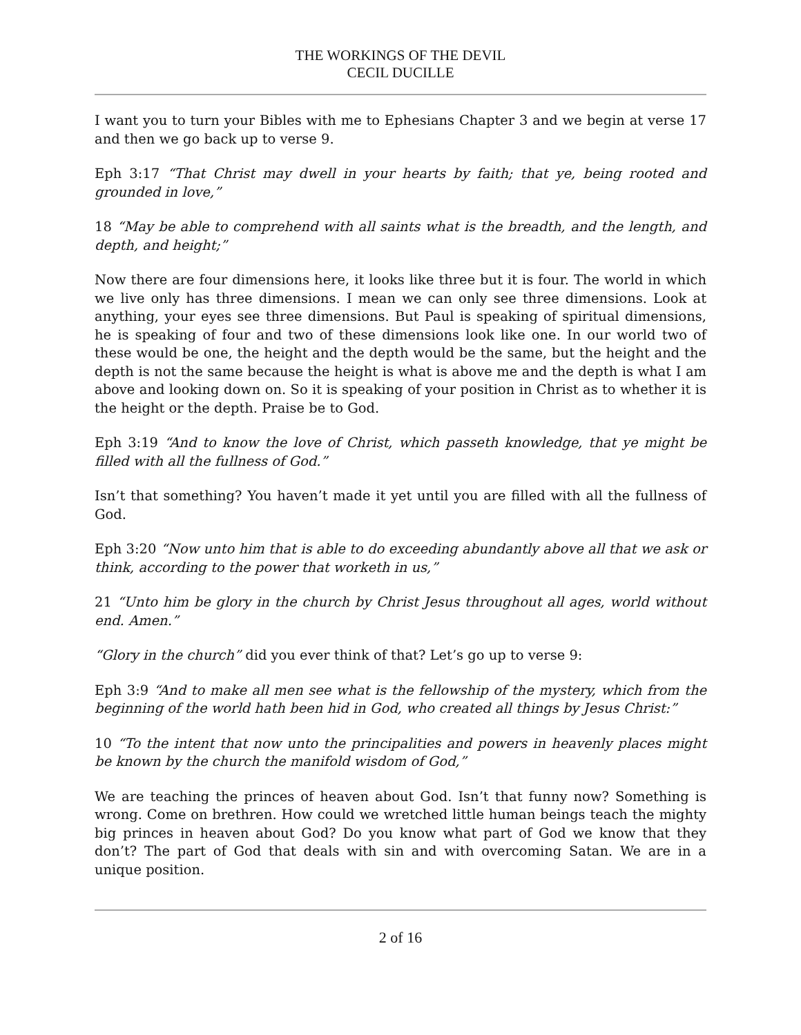THE WORKINGS OF THE DEVIL
CECIL DUCILLE
I want you to turn your Bibles with me to Ephesians Chapter 3 and we begin at verse 17 and then we go back up to verse 9.
Eph 3:17 “That Christ may dwell in your hearts by faith; that ye, being rooted and grounded in love,”
18 “May be able to comprehend with all saints what is the breadth, and the length, and depth, and height;”
Now there are four dimensions here, it looks like three but it is four. The world in which we live only has three dimensions. I mean we can only see three dimensions. Look at anything, your eyes see three dimensions. But Paul is speaking of spiritual dimensions, he is speaking of four and two of these dimensions look like one. In our world two of these would be one, the height and the depth would be the same, but the height and the depth is not the same because the height is what is above me and the depth is what I am above and looking down on. So it is speaking of your position in Christ as to whether it is the height or the depth. Praise be to God.
Eph 3:19 “And to know the love of Christ, which passeth knowledge, that ye might be filled with all the fullness of God.”
Isn’t that something? You haven’t made it yet until you are filled with all the fullness of God.
Eph 3:20 “Now unto him that is able to do exceeding abundantly above all that we ask or think, according to the power that worketh in us,”
21 “Unto him be glory in the church by Christ Jesus throughout all ages, world without end. Amen.”
“Glory in the church” did you ever think of that? Let’s go up to verse 9:
Eph 3:9 “And to make all men see what is the fellowship of the mystery, which from the beginning of the world hath been hid in God, who created all things by Jesus Christ:”
10 “To the intent that now unto the principalities and powers in heavenly places might be known by the church the manifold wisdom of God,”
We are teaching the princes of heaven about God. Isn’t that funny now? Something is wrong. Come on brethren. How could we wretched little human beings teach the mighty big princes in heaven about God? Do you know what part of God we know that they don’t? The part of God that deals with sin and with overcoming Satan. We are in a unique position.
2 of 16